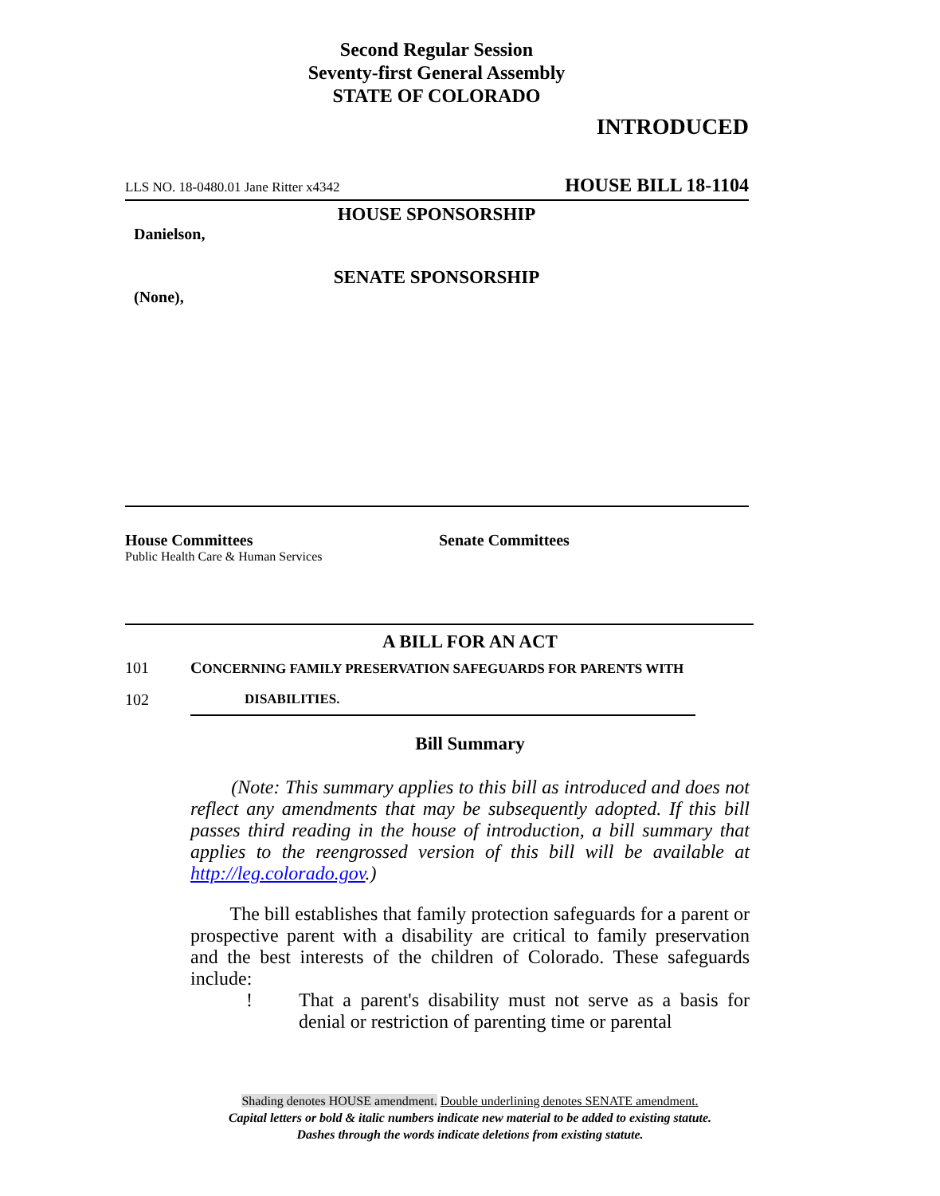Second Regular Session
Seventy-first General Assembly
STATE OF COLORADO
INTRODUCED
LLS NO. 18-0480.01 Jane Ritter x4342 HOUSE BILL 18-1104
HOUSE SPONSORSHIP
Danielson,
SENATE SPONSORSHIP
(None),
House Committees
Public Health Care & Human Services
Senate Committees
A BILL FOR AN ACT
101 CONCERNING FAMILY PRESERVATION SAFEGUARDS FOR PARENTS WITH
102 DISABILITIES.
Bill Summary
(Note: This summary applies to this bill as introduced and does not reflect any amendments that may be subsequently adopted. If this bill passes third reading in the house of introduction, a bill summary that applies to the reengrossed version of this bill will be available at http://leg.colorado.gov.)
The bill establishes that family protection safeguards for a parent or prospective parent with a disability are critical to family preservation and the best interests of the children of Colorado. These safeguards include:
! That a parent's disability must not serve as a basis for denial or restriction of parenting time or parental
Shading denotes HOUSE amendment. Double underlining denotes SENATE amendment.
Capital letters or bold & italic numbers indicate new material to be added to existing statute.
Dashes through the words indicate deletions from existing statute.